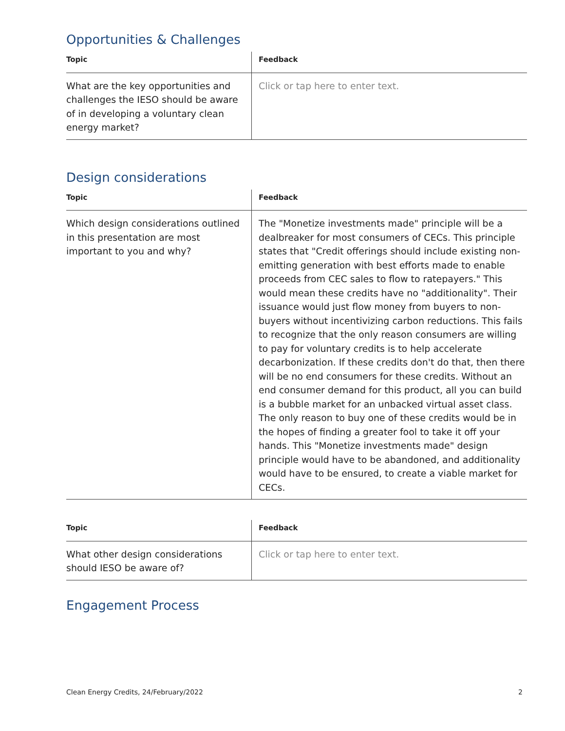Opportunities & Challenges
| Topic | Feedback |
| --- | --- |
| What are the key opportunities and challenges the IESO should be aware of in developing a voluntary clean energy market? | Click or tap here to enter text. |
Design considerations
| Topic | Feedback |
| --- | --- |
| Which design considerations outlined in this presentation are most important to you and why? | The "Monetize investments made" principle will be a dealbreaker for most consumers of CECs. This principle states that "Credit offerings should include existing non-emitting generation with best efforts made to enable proceeds from CEC sales to flow to ratepayers." This would mean these credits have no "additionality". Their issuance would just flow money from buyers to non-buyers without incentivizing carbon reductions. This fails to recognize that the only reason consumers are willing to pay for voluntary credits is to help accelerate decarbonization. If these credits don't do that, then there will be no end consumers for these credits. Without an end consumer demand for this product, all you can build is a bubble market for an unbacked virtual asset class. The only reason to buy one of these credits would be in the hopes of finding a greater fool to take it off your hands. This "Monetize investments made" design principle would have to be abandoned, and additionality would have to be ensured, to create a viable market for CECs. |
| Topic | Feedback |
| --- | --- |
| What other design considerations should IESO be aware of? | Click or tap here to enter text. |
Engagement Process
Clean Energy Credits, 24/February/2022 2